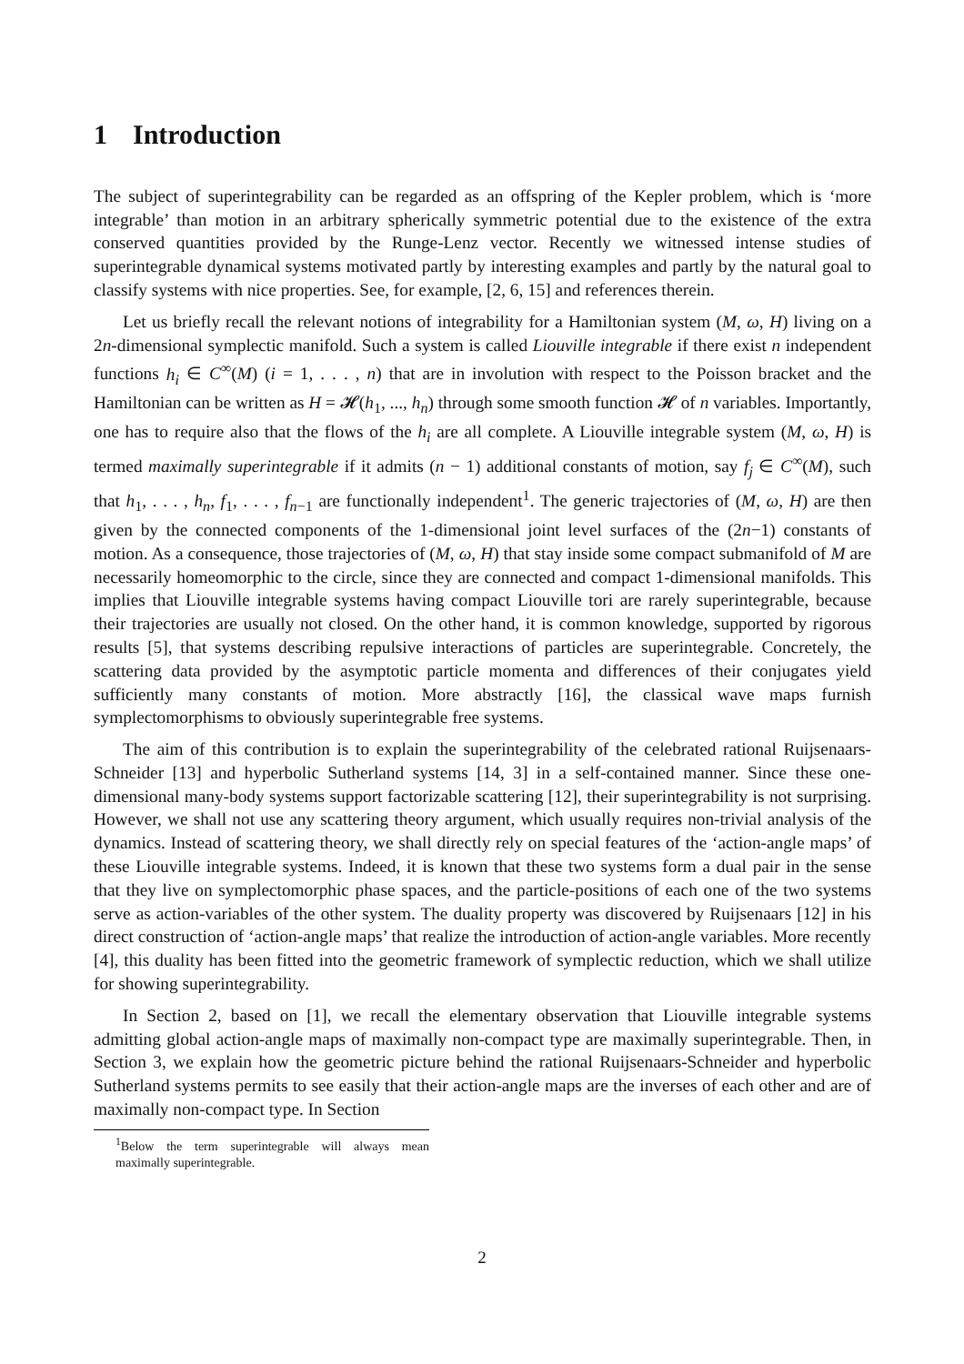1 Introduction
The subject of superintegrability can be regarded as an offspring of the Kepler problem, which is ‘more integrable’ than motion in an arbitrary spherically symmetric potential due to the existence of the extra conserved quantities provided by the Runge-Lenz vector. Recently we witnessed intense studies of superintegrable dynamical systems motivated partly by interesting examples and partly by the natural goal to classify systems with nice properties. See, for example, [2, 6, 15] and references therein.
Let us briefly recall the relevant notions of integrability for a Hamiltonian system (M, ω, H) living on a 2n-dimensional symplectic manifold. Such a system is called Liouville integrable if there exist n independent functions h<sub>i</sub> ∈ C<sup>∞</sup>(M) (i = 1, . . . , n) that are in involution with respect to the Poisson bracket and the Hamiltonian can be written as H = 𝓗(h<sub>1</sub>, ..., h<sub>n</sub>) through some smooth function 𝓗 of n variables. Importantly, one has to require also that the flows of the h<sub>i</sub> are all complete. A Liouville integrable system (M, ω, H) is termed maximally superintegrable if it admits (n − 1) additional constants of motion, say f<sub>j</sub> ∈ C<sup>∞</sup>(M), such that h<sub>1</sub>, . . . , h<sub>n</sub>, f<sub>1</sub>, . . . , f<sub>n−1</sub> are functionally independent<sup>1</sup>. The generic trajectories of (M, ω, H) are then given by the connected components of the 1-dimensional joint level surfaces of the (2n−1) constants of motion. As a consequence, those trajectories of (M, ω, H) that stay inside some compact submanifold of M are necessarily homeomorphic to the circle, since they are connected and compact 1-dimensional manifolds. This implies that Liouville integrable systems having compact Liouville tori are rarely superintegrable, because their trajectories are usually not closed. On the other hand, it is common knowledge, supported by rigorous results [5], that systems describing repulsive interactions of particles are superintegrable. Concretely, the scattering data provided by the asymptotic particle momenta and differences of their conjugates yield sufficiently many constants of motion. More abstractly [16], the classical wave maps furnish symplectomorphisms to obviously superintegrable free systems.
The aim of this contribution is to explain the superintegrability of the celebrated rational Ruijsenaars-Schneider [13] and hyperbolic Sutherland systems [14, 3] in a self-contained manner. Since these one-dimensional many-body systems support factorizable scattering [12], their superintegrability is not surprising. However, we shall not use any scattering theory argument, which usually requires non-trivial analysis of the dynamics. Instead of scattering theory, we shall directly rely on special features of the ‘action-angle maps’ of these Liouville integrable systems. Indeed, it is known that these two systems form a dual pair in the sense that they live on symplectomorphic phase spaces, and the particle-positions of each one of the two systems serve as action-variables of the other system. The duality property was discovered by Ruijsenaars [12] in his direct construction of ‘action-angle maps’ that realize the introduction of action-angle variables. More recently [4], this duality has been fitted into the geometric framework of symplectic reduction, which we shall utilize for showing superintegrability.
In Section 2, based on [1], we recall the elementary observation that Liouville integrable systems admitting global action-angle maps of maximally non-compact type are maximally superintegrable. Then, in Section 3, we explain how the geometric picture behind the rational Ruijsenaars-Schneider and hyperbolic Sutherland systems permits to see easily that their action-angle maps are the inverses of each other and are of maximally non-compact type. In Section
<sup>1</sup> Below the term superintegrable will always mean maximally superintegrable.
2